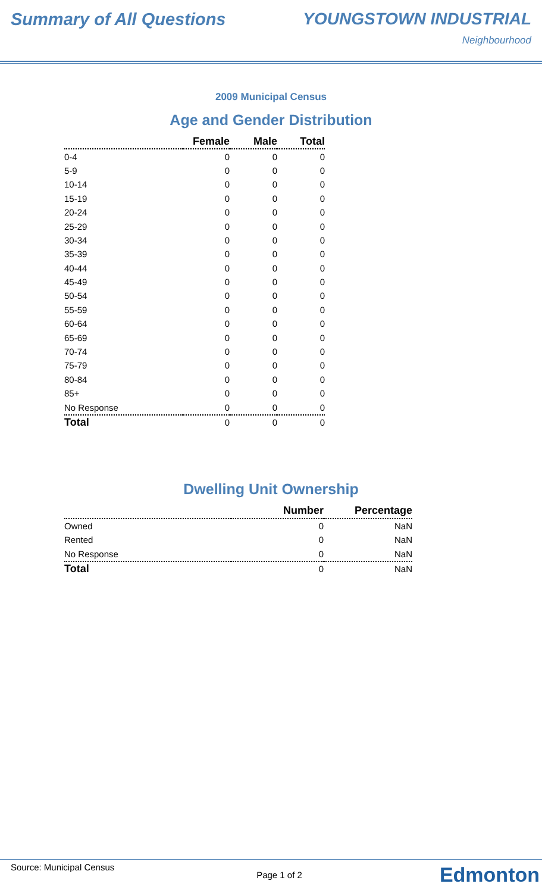Summary of All Questions YOUNGSTOWN INDUSTRIAL
Neighbourhood
2009 Municipal Census
Age and Gender Distribution
| | Female | Male | Total |
| --- | --- | --- | --- |
| 0-4 | 0 | 0 | 0 |
| 5-9 | 0 | 0 | 0 |
| 10-14 | 0 | 0 | 0 |
| 15-19 | 0 | 0 | 0 |
| 20-24 | 0 | 0 | 0 |
| 25-29 | 0 | 0 | 0 |
| 30-34 | 0 | 0 | 0 |
| 35-39 | 0 | 0 | 0 |
| 40-44 | 0 | 0 | 0 |
| 45-49 | 0 | 0 | 0 |
| 50-54 | 0 | 0 | 0 |
| 55-59 | 0 | 0 | 0 |
| 60-64 | 0 | 0 | 0 |
| 65-69 | 0 | 0 | 0 |
| 70-74 | 0 | 0 | 0 |
| 75-79 | 0 | 0 | 0 |
| 80-84 | 0 | 0 | 0 |
| 85+ | 0 | 0 | 0 |
| No Response | 0 | 0 | 0 |
| Total | 0 | 0 | 0 |
Dwelling Unit Ownership
| | Number | Percentage |
| --- | --- | --- |
| Owned | 0 | NaN |
| Rented | 0 | NaN |
| No Response | 0 | NaN |
| Total | 0 | NaN |
Source: Municipal Census
Page 1 of 2
Edmonton